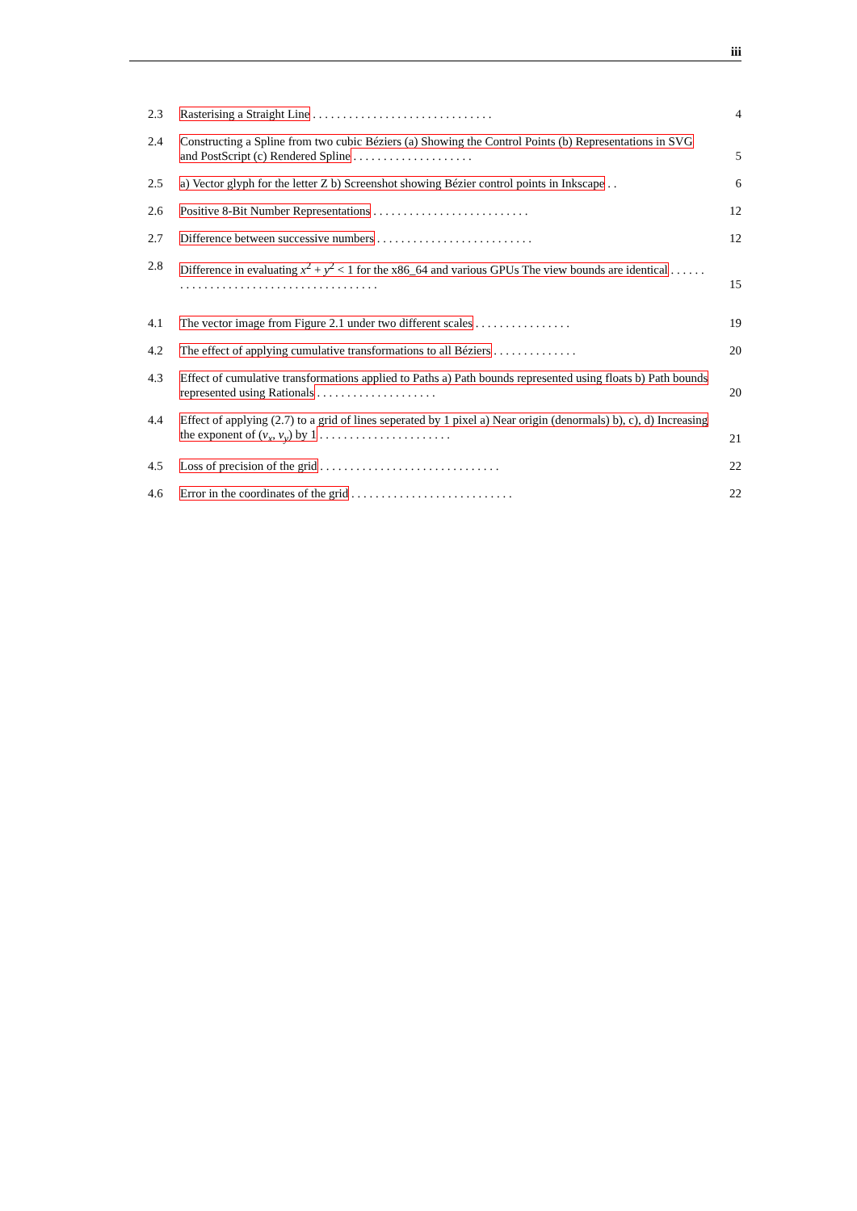iii
2.3 Rasterising a Straight Line . . . . . . . . . . . . . . . . . . . . . . . . . . . . . . 4
2.4 Constructing a Spline from two cubic Béziers (a) Showing the Control Points (b) Representations in SVG and PostScript (c) Rendered Spline . . . . . . . . . . . . . . . . . . . . 5
2.5 a) Vector glyph for the letter Z b) Screenshot showing Bézier control points in Inkscape . . 6
2.6 Positive 8-Bit Number Representations . . . . . . . . . . . . . . . . . . . . . . . . . . 12
2.7 Difference between successive numbers . . . . . . . . . . . . . . . . . . . . . . . . . . 12
2.8 Difference in evaluating x<sup>2</sup> + y<sup>2</sup> < 1 for the x86_64 and various GPUs The view bounds are identical . . . . . . . . . . . . . . . . . . . . . . . . . . . . . . . . . . . . . . . 15
4.1 The vector image from Figure 2.1 under two different scales . . . . . . . . . . . . . . . . 19
4.2 The effect of applying cumulative transformations to all Béziers . . . . . . . . . . . . . . 20
4.3 Effect of cumulative transformations applied to Paths a) Path bounds represented using floats b) Path bounds represented using Rationals . . . . . . . . . . . . . . . . . . . . 20
4.4 Effect of applying (2.7) to a grid of lines seperated by 1 pixel a) Near origin (denormals) b), c), d) Increasing the exponent of (v<sub>x</sub>, v<sub>y</sub>) by 1 . . . . . . . . . . . . . . . . . . . . . . 21
4.5 Loss of precision of the grid . . . . . . . . . . . . . . . . . . . . . . . . . . . . . . 22
4.6 Error in the coordinates of the grid . . . . . . . . . . . . . . . . . . . . . . . . . . . 22